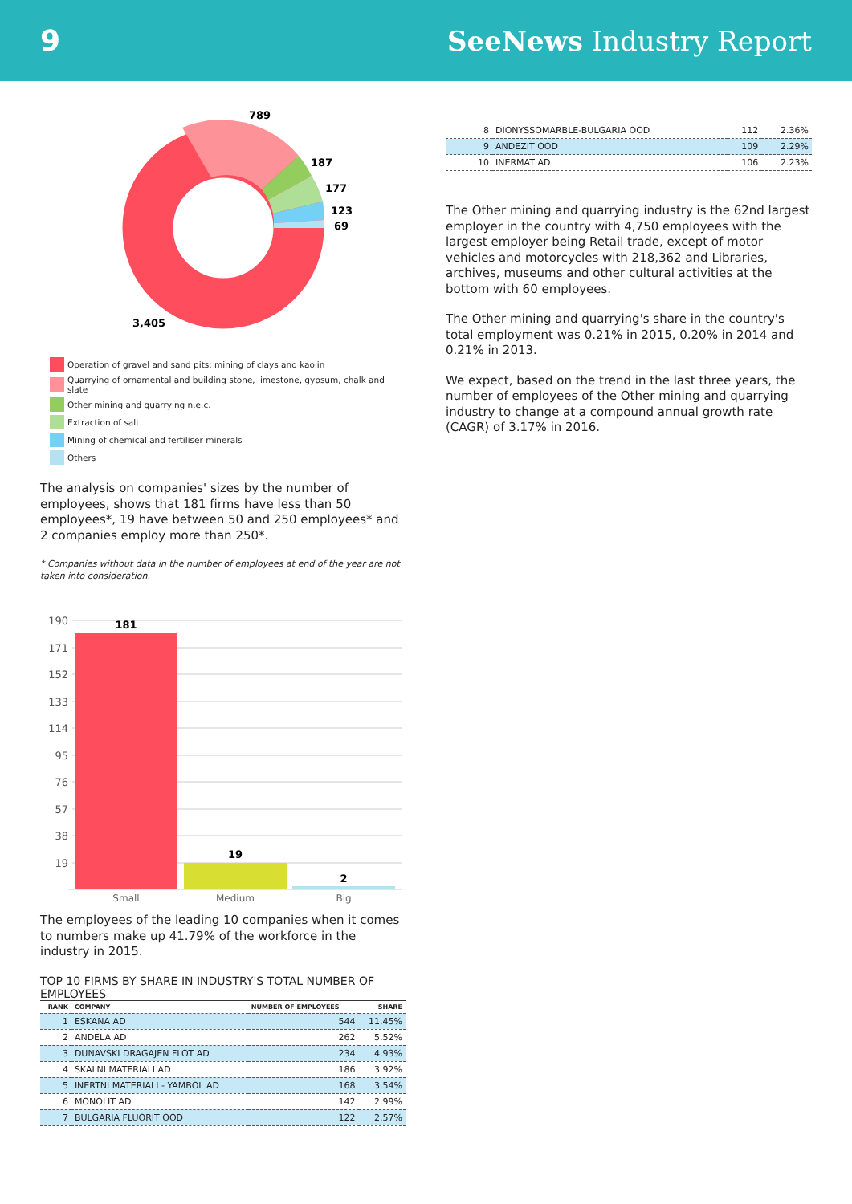9 SeeNews Industry Report
789
187
177
123
69
3,405
Operation of gravel and sand pits; mining of clays and kaolin
Quarrying of ornamental and building stone, limestone, gypsum, chalk and slate
Other mining and quarrying n.e.c.
Extraction of salt
Mining of chemical and fertiliser minerals
Others
The analysis on companies' sizes by the number of employees, shows that 181 firms have less than 50 employees*, 19 have between 50 and 250 employees* and 2 companies employ more than 250*.
* Companies without data in the number of employees at end of the year are not taken into consideration.
190
171
152
133
114
95
76
57
38
19
181
19
2
Small
Medium
Big
The employees of the leading 10 companies when it comes to numbers make up 41.79% of the workforce in the industry in 2015.
TOP 10 FIRMS BY SHARE IN INDUSTRY'S TOTAL NUMBER OF EMPLOYEES
| RANK | COMPANY | NUMBER OF EMPLOYEES | SHARE |
| --- | --- | --- | --- |
| 1 | ESKANA AD | 544 | 11.45% |
| 2 | ANDELA AD | 262 | 5.52% |
| 3 | DUNAVSKI DRAGAJEN FLOT AD | 234 | 4.93% |
| 4 | SKALNI MATERIALI AD | 186 | 3.92% |
| 5 | INERTNI MATERIALI - YAMBOL AD | 168 | 3.54% |
| 6 | MONOLIT AD | 142 | 2.99% |
| 7 | BULGARIA FLUORIT OOD | 122 | 2.57% |
| 8 | DIONYSSOMARBLE-BULGARIA OOD | 112 | 2.36% |
| 9 | ANDEZIT OOD | 109 | 2.29% |
| 10 | INERMAT AD | 106 | 2.23% |
The Other mining and quarrying industry is the 62nd largest employer in the country with 4,750 employees with the largest employer being Retail trade, except of motor vehicles and motorcycles with 218,362 and Libraries, archives, museums and other cultural activities at the bottom with 60 employees.
The Other mining and quarrying's share in the country's total employment was 0.21% in 2015, 0.20% in 2014 and 0.21% in 2013.
We expect, based on the trend in the last three years, the number of employees of the Other mining and quarrying industry to change at a compound annual growth rate (CAGR) of 3.17% in 2016.